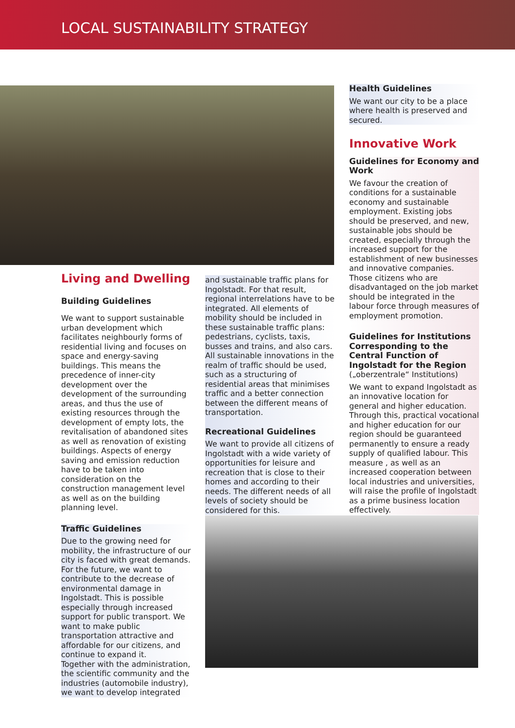LOCAL SUSTAINABILITY STRATEGY
Living and Dwelling
Building Guidelines
We want to support sustainable urban development which facilitates neighbourly forms of residential living and focuses on space and energy-saving buildings. This means the precedence of inner-city development over the development of the surrounding areas, and thus the use of existing resources through the development of empty lots, the revitalisation of abandoned sites as well as renovation of existing buildings. Aspects of energy saving and emission reduction have to be taken into consideration on the construction management level as well as on the building planning level.
Traffic Guidelines
Due to the growing need for mobility, the infrastructure of our city is faced with great demands. For the future, we want to contribute to the decrease of environmental damage in Ingolstadt. This is possible especially through increased support for public transport. We want to make public transportation attractive and affordable for our citizens, and continue to expand it.
Together with the administration, the scientific community and the industries (automobile industry), we want to develop integrated
and sustainable traffic plans for Ingolstadt. For that result, regional interrelations have to be integrated. All elements of mobility should be included in these sustainable traffic plans: pedestrians, cyclists, taxis, busses and trains, and also cars. All sustainable innovations in the realm of traffic should be used, such as a structuring of residential areas that minimises traffic and a better connection between the different means of transportation.
Recreational Guidelines
We want to provide all citizens of Ingolstadt with a wide variety of opportunities for leisure and recreation that is close to their homes and according to their needs. The different needs of all levels of society should be considered for this.
Health Guidelines
We want our city to be a place where health is preserved and secured.
Innovative Work
Guidelines for Economy and Work
We favour the creation of conditions for a sustainable economy and sustainable employment. Existing jobs should be preserved, and new, sustainable jobs should be created, especially through the increased support for the establishment of new businesses and innovative companies. Those citizens who are disadvantaged on the job market should be integrated in the labour force through measures of employment promotion.
Guidelines for Institutions Corresponding to the Central Function of Ingolstadt for the Region
(„oberzentrale“ Institutions)
We want to expand Ingolstadt as an innovative location for general and higher education. Through this, practical vocational and higher education for our region should be guaranteed permanently to ensure a ready supply of qualified labour. This measure , as well as an increased cooperation between local industries and universities, will raise the profile of Ingolstadt as a prime business location effectively.